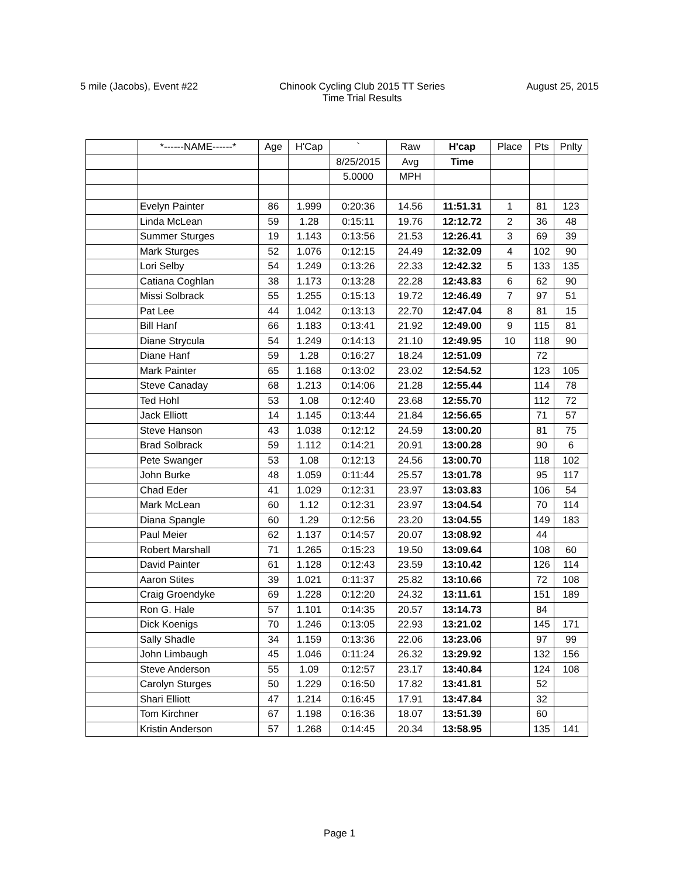5 mile (Jacobs), Event #22 Chinook Cycling Club 2015 TT Series
Time Trial Results
August 25, 2015
| | *------NAME------* | Age | H'Cap | ` | Raw | H'cap | Place | Pts | Pnlty |
| --- | --- | --- | --- | --- | --- | --- | --- | --- | --- |
| | | | | 8/25/2015 | Avg | Time | | | |
| | | | | 5.0000 | MPH | | | | |
| | Evelyn Painter | 86 | 1.999 | 0:20:36 | 14.56 | 11:51.31 | 1 | 81 | 123 |
| | Linda McLean | 59 | 1.28 | 0:15:11 | 19.76 | 12:12.72 | 2 | 36 | 48 |
| | Summer Sturges | 19 | 1.143 | 0:13:56 | 21.53 | 12:26.41 | 3 | 69 | 39 |
| | Mark Sturges | 52 | 1.076 | 0:12:15 | 24.49 | 12:32.09 | 4 | 102 | 90 |
| | Lori Selby | 54 | 1.249 | 0:13:26 | 22.33 | 12:42.32 | 5 | 133 | 135 |
| | Catiana Coghlan | 38 | 1.173 | 0:13:28 | 22.28 | 12:43.83 | 6 | 62 | 90 |
| | Missi Solbrack | 55 | 1.255 | 0:15:13 | 19.72 | 12:46.49 | 7 | 97 | 51 |
| | Pat Lee | 44 | 1.042 | 0:13:13 | 22.70 | 12:47.04 | 8 | 81 | 15 |
| | Bill Hanf | 66 | 1.183 | 0:13:41 | 21.92 | 12:49.00 | 9 | 115 | 81 |
| | Diane Strycula | 54 | 1.249 | 0:14:13 | 21.10 | 12:49.95 | 10 | 118 | 90 |
| | Diane Hanf | 59 | 1.28 | 0:16:27 | 18.24 | 12:51.09 | | 72 | |
| | Mark Painter | 65 | 1.168 | 0:13:02 | 23.02 | 12:54.52 | | 123 | 105 |
| | Steve Canaday | 68 | 1.213 | 0:14:06 | 21.28 | 12:55.44 | | 114 | 78 |
| | Ted Hohl | 53 | 1.08 | 0:12:40 | 23.68 | 12:55.70 | | 112 | 72 |
| | Jack Elliott | 14 | 1.145 | 0:13:44 | 21.84 | 12:56.65 | | 71 | 57 |
| | Steve Hanson | 43 | 1.038 | 0:12:12 | 24.59 | 13:00.20 | | 81 | 75 |
| | Brad Solbrack | 59 | 1.112 | 0:14:21 | 20.91 | 13:00.28 | | 90 | 6 |
| | Pete Swanger | 53 | 1.08 | 0:12:13 | 24.56 | 13:00.70 | | 118 | 102 |
| | John Burke | 48 | 1.059 | 0:11:44 | 25.57 | 13:01.78 | | 95 | 117 |
| | Chad Eder | 41 | 1.029 | 0:12:31 | 23.97 | 13:03.83 | | 106 | 54 |
| | Mark McLean | 60 | 1.12 | 0:12:31 | 23.97 | 13:04.54 | | 70 | 114 |
| | Diana Spangle | 60 | 1.29 | 0:12:56 | 23.20 | 13:04.55 | | 149 | 183 |
| | Paul Meier | 62 | 1.137 | 0:14:57 | 20.07 | 13:08.92 | | 44 | |
| | Robert Marshall | 71 | 1.265 | 0:15:23 | 19.50 | 13:09.64 | | 108 | 60 |
| | David Painter | 61 | 1.128 | 0:12:43 | 23.59 | 13:10.42 | | 126 | 114 |
| | Aaron Stites | 39 | 1.021 | 0:11:37 | 25.82 | 13:10.66 | | 72 | 108 |
| | Craig Groendyke | 69 | 1.228 | 0:12:20 | 24.32 | 13:11.61 | | 151 | 189 |
| | Ron G. Hale | 57 | 1.101 | 0:14:35 | 20.57 | 13:14.73 | | 84 | |
| | Dick Koenigs | 70 | 1.246 | 0:13:05 | 22.93 | 13:21.02 | | 145 | 171 |
| | Sally Shadle | 34 | 1.159 | 0:13:36 | 22.06 | 13:23.06 | | 97 | 99 |
| | John Limbaugh | 45 | 1.046 | 0:11:24 | 26.32 | 13:29.92 | | 132 | 156 |
| | Steve Anderson | 55 | 1.09 | 0:12:57 | 23.17 | 13:40.84 | | 124 | 108 |
| | Carolyn Sturges | 50 | 1.229 | 0:16:50 | 17.82 | 13:41.81 | | 52 | |
| | Shari Elliott | 47 | 1.214 | 0:16:45 | 17.91 | 13:47.84 | | 32 | |
| | Tom Kirchner | 67 | 1.198 | 0:16:36 | 18.07 | 13:51.39 | | 60 | |
| | Kristin Anderson | 57 | 1.268 | 0:14:45 | 20.34 | 13:58.95 | | 135 | 141 |
Page 1